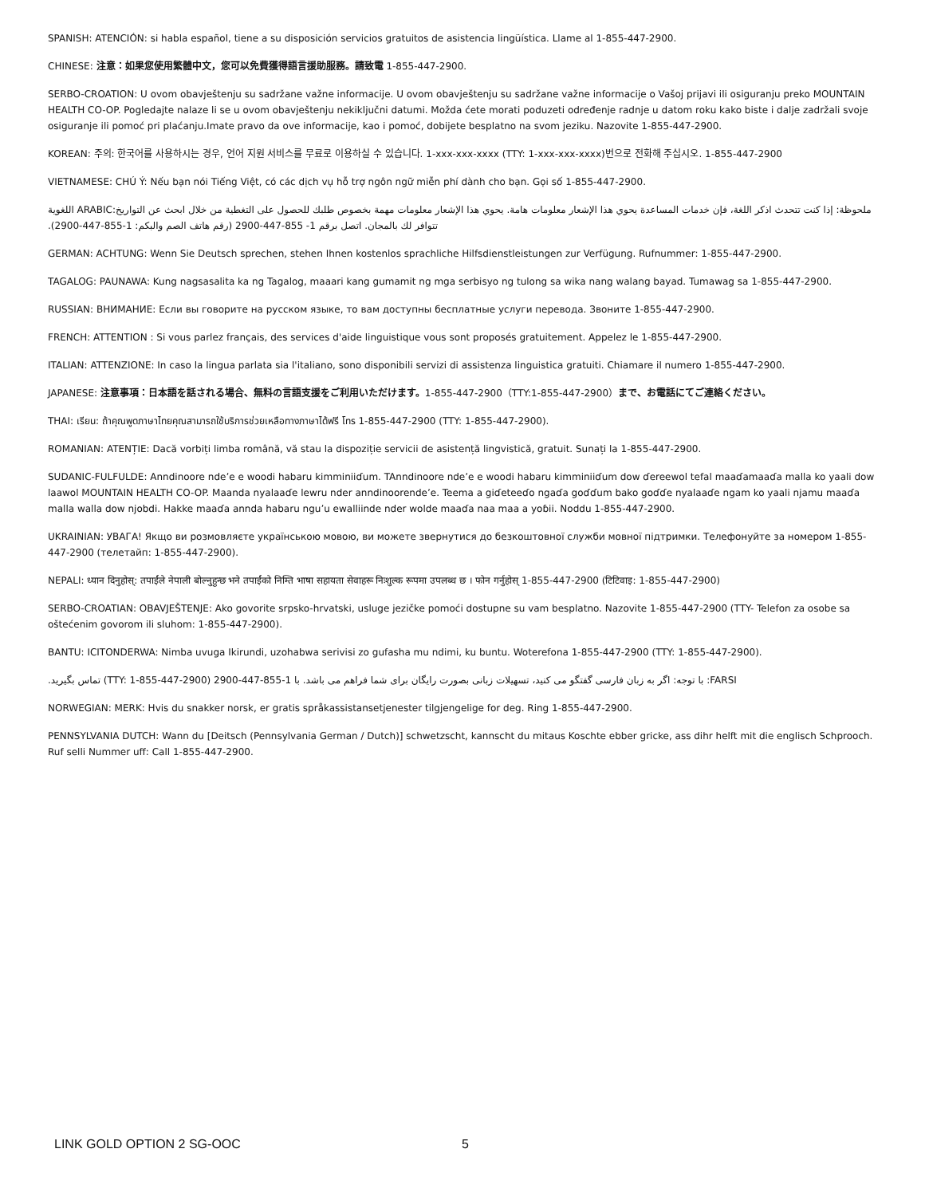SPANISH: ATENCIÓN: si habla español, tiene a su disposición servicios gratuitos de asistencia lingüística. Llame al 1-855-447-2900.
CHINESE: 注意：如果您使用繁體中文，您可以免費獲得語言援助服務。請致電 1-855-447-2900.
SERBO-CROATION: U ovom obavještenju su sadržane važne informacije. U ovom obavještenju su sadržane važne informacije o Vašoj prijavi ili osiguranju preko MOUNTAIN HEALTH CO-OP. Pogledajte nalaze li se u ovom obavještenju nekiključni datumi. Možda ćete morati poduzeti određenje radnje u datom roku kako biste i dalje zadržali svoje osiguranje ili pomoć pri plaćanju.Imate pravo da ove informacije, kao i pomoć, dobijete besplatno na svom jeziku. Nazovite 1-855-447-2900.
KOREAN: 주의: 한국어를 사용하시는 경우, 언어 지원 서비스를 무료로 이용하실 수 있습니다. 1-xxx-xxx-xxxx (TTY: 1-xxx-xxx-xxxx)번으로 전화해 주십시오. 1-855-447-2900
VIETNAMESE: CHÚ Ý: Nếu bạn nói Tiếng Việt, có các dịch vụ hỗ trợ ngôn ngữ miễn phí dành cho bạn. Gọi số 1-855-447-2900.
ملحوظة: إذا كنت تتحدث اذكر اللغة، فإن خدمات المساعدة يحوي هذا الإشعار معلومات هامة. يحوي هذا الإشعار معلومات مهمة بخصوص طلبك للحصول على التغطية من خلال ابحث عن التواريخ:ARABIC اللغوية تتوافر لك بالمجان. اتصل برقم 1- 855-447-2900 (رقم هاتف الصم والبكم: 1-855-447-2900).
GERMAN: ACHTUNG: Wenn Sie Deutsch sprechen, stehen Ihnen kostenlos sprachliche Hilfsdienstleistungen zur Verfügung. Rufnummer: 1-855-447-2900.
TAGALOG: PAUNAWA: Kung nagsasalita ka ng Tagalog, maaari kang gumamit ng mga serbisyo ng tulong sa wika nang walang bayad. Tumawag sa 1-855-447-2900.
RUSSIAN: ВНИМАНИЕ: Если вы говорите на русском языке, то вам доступны бесплатные услуги перевода. Звоните 1-855-447-2900.
FRENCH: ATTENTION : Si vous parlez français, des services d'aide linguistique vous sont proposés gratuitement. Appelez le 1-855-447-2900.
ITALIAN: ATTENZIONE: In caso la lingua parlata sia l'italiano, sono disponibili servizi di assistenza linguistica gratuiti. Chiamare il numero 1-855-447-2900.
JAPANESE: 注意事項：日本語を話される場合、無料の言語支援をご利用いただけます。1-855-447-2900（TTY:1-855-447-2900）まで、お電話にてご連絡ください。
THAI: เรียน: ถ้าคุณพูดภาษาไทยคุณสามารถใช้บริการช่วยเหลือทางภาษาได้ฟรี โทร 1-855-447-2900 (TTY: 1-855-447-2900).
ROMANIAN: ATENȚIE: Dacă vorbiți limba română, vă stau la dispoziție servicii de asistență lingvistică, gratuit. Sunați la 1-855-447-2900.
SUDANIC-FULFULDE: Anndinoore nde’e e woodi habaru kimminiiɗum. TAnndinoore nde’e e woodi habaru kimminiiɗum dow ɗereewol tefal maaɗamaaɗa malla ko yaali dow laawol MOUNTAIN HEALTH CO-OP. Maanda nyalaaɗe lewru nder anndinoorende’e. Teema a giɗeteeɗo ngaɗa goɗɗum bako goɗɗe nyalaaɗe ngam ko yaali njamu maaɗa malla walla dow njobdi. Hakke maaɗa annda habaru ngu’u ewalliinde nder wolde maaɗa naa maa a yoɓii. Noddu 1-855-447-2900.
UKRAINIAN: УВАГА! Якщо ви розмовляєте українською мовою, ви можете звернутися до безкоштовної служби мовної підтримки. Телефонуйте за номером 1-855-447-2900 (телетайп: 1-855-447-2900).
NEPALI: ध्यान दिनुहोस्: तपाईंले नेपाली बोल्नुहुन्छ भने तपाईंको निम्ति भाषा सहायता सेवाहरू निःशुल्क रूपमा उपलब्ध छ । फोन गर्नुहोस् 1-855-447-2900 (टिटिवाइ: 1-855-447-2900)
SERBO-CROATIAN: OBAVJEŠTENJE: Ako govorite srpsko-hrvatski, usluge jezičke pomoći dostupne su vam besplatno. Nazovite 1-855-447-2900 (TTY- Telefon za osobe sa oštećenim govorom ili sluhom: 1-855-447-2900).
BANTU: ICITONDERWA: Nimba uvuga Ikirundi, uzohabwa serivisi zo gufasha mu ndimi, ku buntu. Woterefona 1-855-447-2900 (TTY: 1-855-447-2900).
FARSI: با توجه: اگر به زبان فارسی گفتگو می کنید، تسهیلات زبانی بصورت رایگان برای شما فراهم می باشد. با 1-855-447-2900 (TTY: 1-855-447-2900) تماس بگیرید.
NORWEGIAN: MERK: Hvis du snakker norsk, er gratis språkassistansetjenester tilgjengelige for deg. Ring 1-855-447-2900.
PENNSYLVANIA DUTCH: Wann du [Deitsch (Pennsylvania German / Dutch)] schwetzscht, kannscht du mitaus Koschte ebber gricke, ass dihr helft mit die englisch Schprooch. Ruf selli Nummer uff: Call 1-855-447-2900.
LINK GOLD OPTION 2 SG-OOC 5